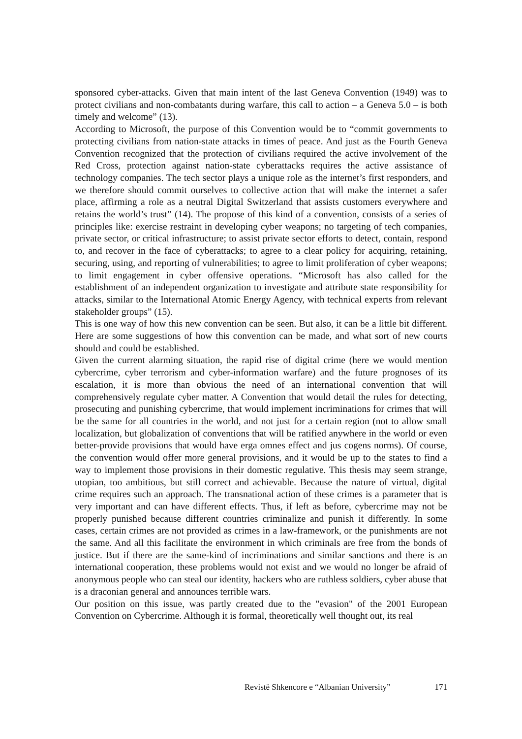sponsored cyber-attacks. Given that main intent of the last Geneva Convention (1949) was to protect civilians and non-combatants during warfare, this call to action – a Geneva 5.0 – is both timely and welcome” (13).
According to Microsoft, the purpose of this Convention would be to “commit governments to protecting civilians from nation-state attacks in times of peace. And just as the Fourth Geneva Convention recognized that the protection of civilians required the active involvement of the Red Cross, protection against nation-state cyberattacks requires the active assistance of technology companies. The tech sector plays a unique role as the internet’s first responders, and we therefore should commit ourselves to collective action that will make the internet a safer place, affirming a role as a neutral Digital Switzerland that assists customers everywhere and retains the world’s trust” (14). The propose of this kind of a convention, consists of a series of principles like: exercise restraint in developing cyber weapons; no targeting of tech companies, private sector, or critical infrastructure; to assist private sector efforts to detect, contain, respond to, and recover in the face of cyberattacks; to agree to a clear policy for acquiring, retaining, securing, using, and reporting of vulnerabilities; to agree to limit proliferation of cyber weapons; to limit engagement in cyber offensive operations. “Microsoft has also called for the establishment of an independent organization to investigate and attribute state responsibility for attacks, similar to the International Atomic Energy Agency, with technical experts from relevant stakeholder groups” (15).
This is one way of how this new convention can be seen. But also, it can be a little bit different. Here are some suggestions of how this convention can be made, and what sort of new courts should and could be established.
Given the current alarming situation, the rapid rise of digital crime (here we would mention cybercrime, cyber terrorism and cyber-information warfare) and the future prognoses of its escalation, it is more than obvious the need of an international convention that will comprehensively regulate cyber matter. A Convention that would detail the rules for detecting, prosecuting and punishing cybercrime, that would implement incriminations for crimes that will be the same for all countries in the world, and not just for a certain region (not to allow small localization, but globalization of conventions that will be ratified anywhere in the world or even better-provide provisions that would have erga omnes effect and jus cogens norms). Of course, the convention would offer more general provisions, and it would be up to the states to find a way to implement those provisions in their domestic regulative. This thesis may seem strange, utopian, too ambitious, but still correct and achievable. Because the nature of virtual, digital crime requires such an approach. The transnational action of these crimes is a parameter that is very important and can have different effects. Thus, if left as before, cybercrime may not be properly punished because different countries criminalize and punish it differently. In some cases, certain crimes are not provided as crimes in a law-framework, or the punishments are not the same. And all this facilitate the environment in which criminals are free from the bonds of justice. But if there are the same-kind of incriminations and similar sanctions and there is an international cooperation, these problems would not exist and we would no longer be afraid of anonymous people who can steal our identity, hackers who are ruthless soldiers, cyber abuse that is a draconian general and announces terrible wars.
Our position on this issue, was partly created due to the "evasion" of the 2001 European Convention on Cybercrime. Although it is formal, theoretically well thought out, its real
Revistë Shkencore e “Albanian University” 171